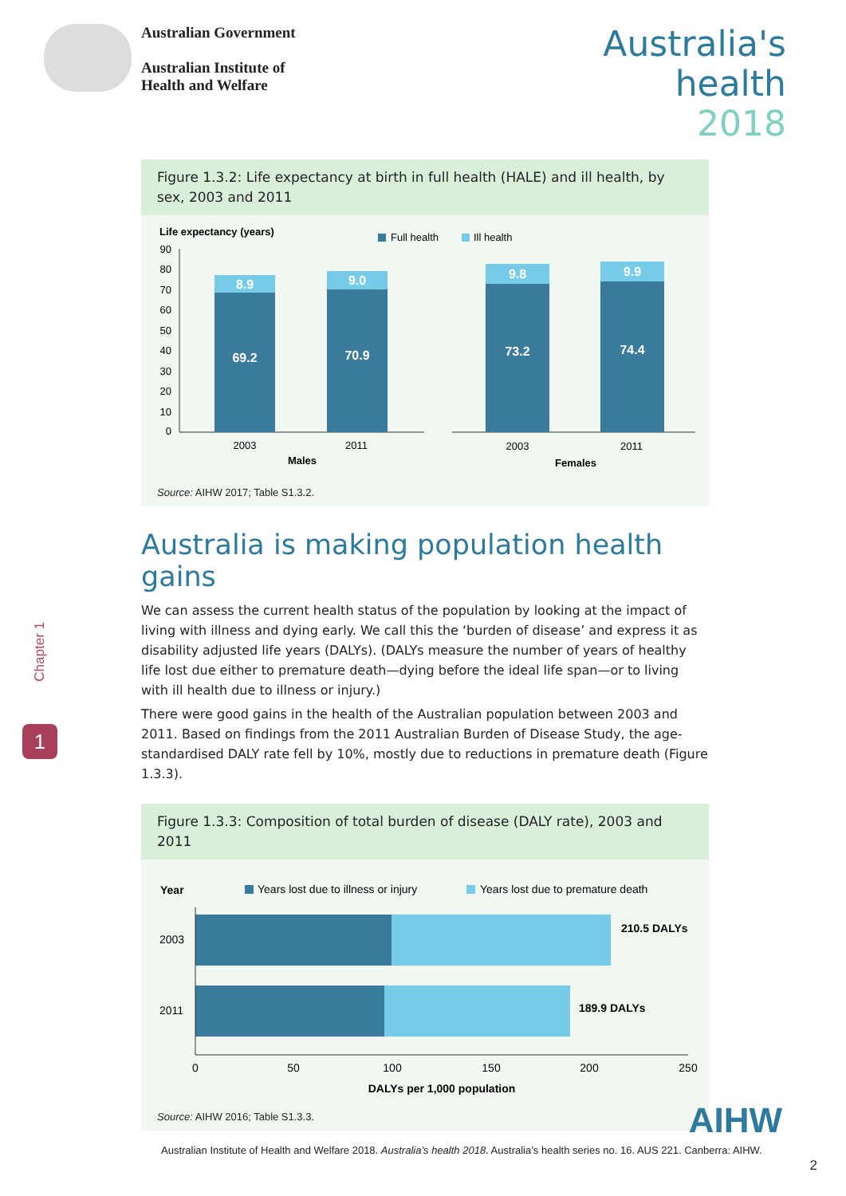Australian Government
Australian Institute of
Health and Welfare
Australia's
health
2018
Figure 1.3.2: Life expectancy at birth in full health (HALE) and ill health, by sex, 2003 and 2011
Life expectancy (years)
Full health
Ill health
90
80
70
60
50
40
30
20
10
0
8.9
69.2
9.0
70.9
9.8
73.2
9.9
74.4
2003
2011
2003
2011
Males
Females
Source: AIHW 2017; Table S1.3.2.
Australia is making population health gains
We can assess the current health status of the population by looking at the impact of living with illness and dying early. We call this the ‘burden of disease’ and express it as disability adjusted life years (DALYs). (DALYs measure the number of years of healthy life lost due either to premature death—dying before the ideal life span—or to living with ill health due to illness or injury.)
There were good gains in the health of the Australian population between 2003 and 2011. Based on findings from the 2011 Australian Burden of Disease Study, the age-standardised DALY rate fell by 10%, mostly due to reductions in premature death (Figure 1.3.3).
Figure 1.3.3: Composition of total burden of disease (DALY rate), 2003 and 2011
Year
Years lost due to illness or injury
Years lost due to premature death
2003
2011
210.5 DALYs
189.9 DALYs
0
50
100
150
200
250
DALYs per 1,000 population
Source: AIHW 2016; Table S1.3.3.
Chapter 1
1
AIHW
Australian Institute of Health and Welfare 2018. Australia’s health 2018. Australia’s health series no. 16. AUS 221. Canberra: AIHW.
2